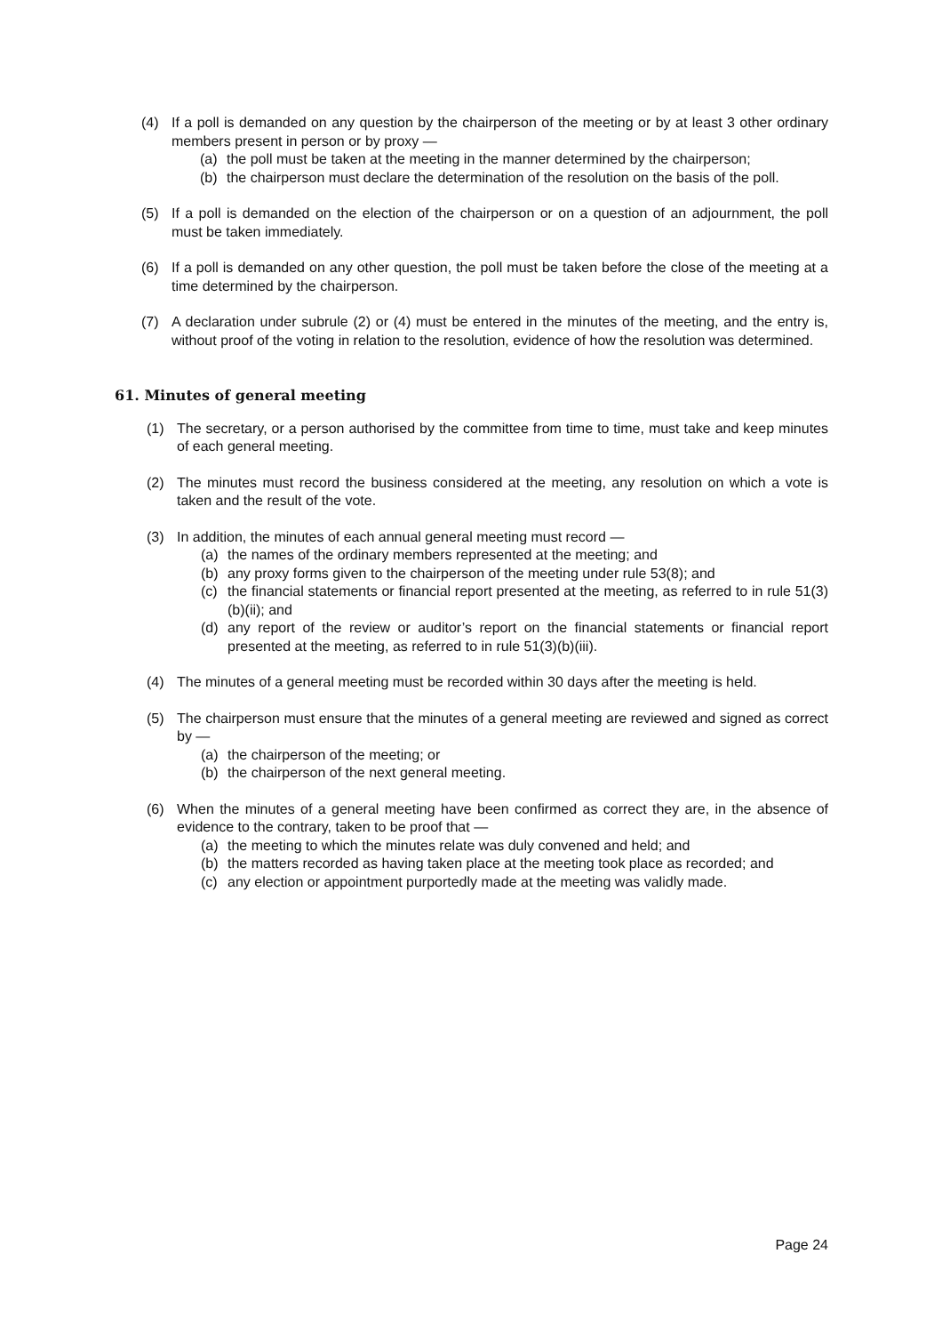(4) If a poll is demanded on any question by the chairperson of the meeting or by at least 3 other ordinary members present in person or by proxy —
(a) the poll must be taken at the meeting in the manner determined by the chairperson;
(b) the chairperson must declare the determination of the resolution on the basis of the poll.
(5) If a poll is demanded on the election of the chairperson or on a question of an adjournment, the poll must be taken immediately.
(6) If a poll is demanded on any other question, the poll must be taken before the close of the meeting at a time determined by the chairperson.
(7) A declaration under subrule (2) or (4) must be entered in the minutes of the meeting, and the entry is, without proof of the voting in relation to the resolution, evidence of how the resolution was determined.
61. Minutes of general meeting
(1) The secretary, or a person authorised by the committee from time to time, must take and keep minutes of each general meeting.
(2) The minutes must record the business considered at the meeting, any resolution on which a vote is taken and the result of the vote.
(3) In addition, the minutes of each annual general meeting must record —
(a) the names of the ordinary members represented at the meeting; and
(b) any proxy forms given to the chairperson of the meeting under rule 53(8); and
(c) the financial statements or financial report presented at the meeting, as referred to in rule 51(3)(b)(ii); and
(d) any report of the review or auditor’s report on the financial statements or financial report presented at the meeting, as referred to in rule 51(3)(b)(iii).
(4) The minutes of a general meeting must be recorded within 30 days after the meeting is held.
(5) The chairperson must ensure that the minutes of a general meeting are reviewed and signed as correct by —
(a) the chairperson of the meeting; or
(b) the chairperson of the next general meeting.
(6) When the minutes of a general meeting have been confirmed as correct they are, in the absence of evidence to the contrary, taken to be proof that —
(a) the meeting to which the minutes relate was duly convened and held; and
(b) the matters recorded as having taken place at the meeting took place as recorded; and
(c) any election or appointment purportedly made at the meeting was validly made.
Page 24